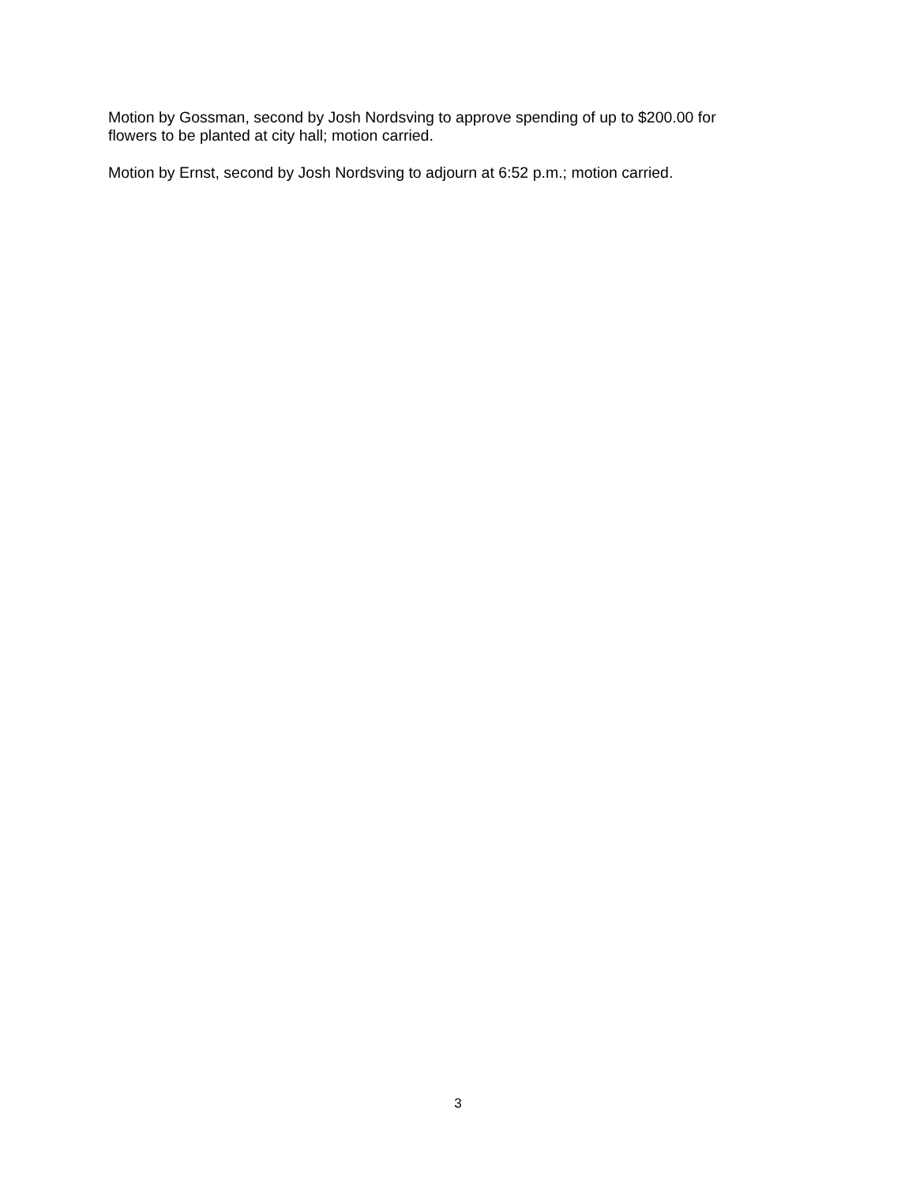Motion by Gossman, second by Josh Nordsving to approve spending of up to $200.00 for
flowers to be planted at city hall; motion carried.
Motion by Ernst, second by Josh Nordsving to adjourn at 6:52 p.m.; motion carried.
3